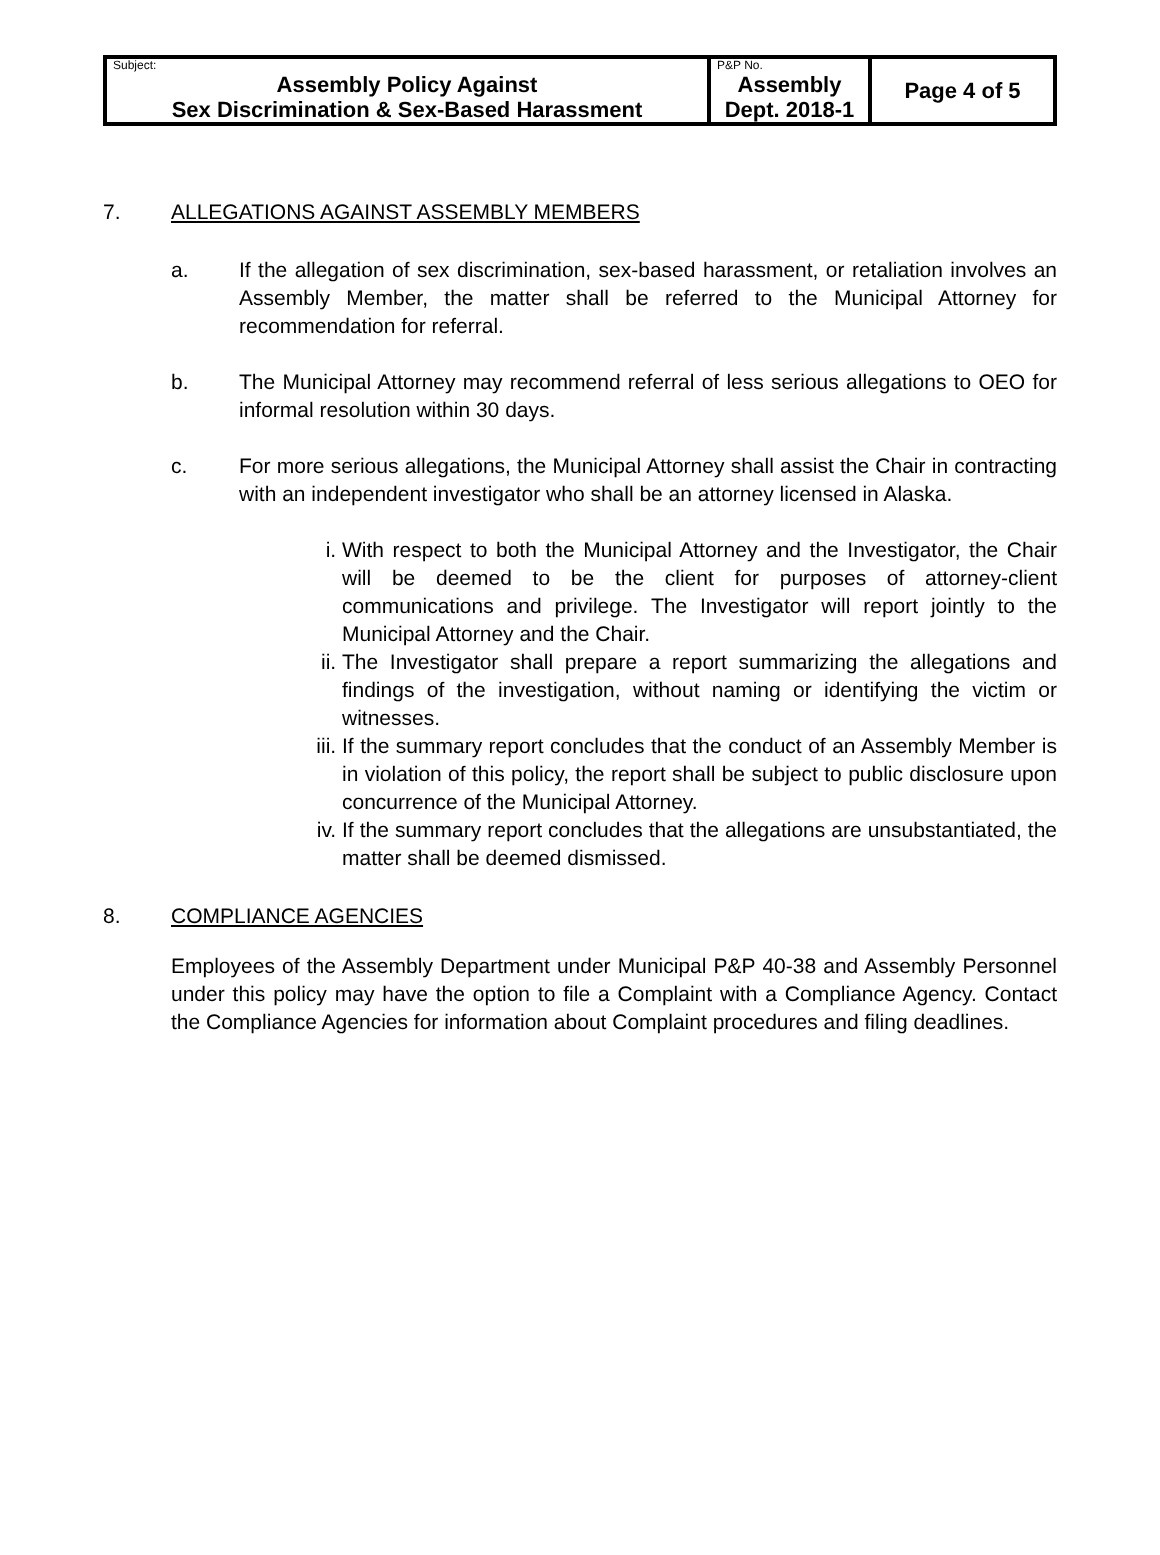| Subject: Assembly Policy Against Sex Discrimination & Sex-Based Harassment | P&P No. Assembly Dept. 2018-1 | Page 4 of 5 |
7. ALLEGATIONS AGAINST ASSEMBLY MEMBERS
a. If the allegation of sex discrimination, sex-based harassment, or retaliation involves an Assembly Member, the matter shall be referred to the Municipal Attorney for recommendation for referral.
b. The Municipal Attorney may recommend referral of less serious allegations to OEO for informal resolution within 30 days.
c. For more serious allegations, the Municipal Attorney shall assist the Chair in contracting with an independent investigator who shall be an attorney licensed in Alaska.
i. With respect to both the Municipal Attorney and the Investigator, the Chair will be deemed to be the client for purposes of attorney-client communications and privilege. The Investigator will report jointly to the Municipal Attorney and the Chair.
ii. The Investigator shall prepare a report summarizing the allegations and findings of the investigation, without naming or identifying the victim or witnesses.
iii. If the summary report concludes that the conduct of an Assembly Member is in violation of this policy, the report shall be subject to public disclosure upon concurrence of the Municipal Attorney.
iv. If the summary report concludes that the allegations are unsubstantiated, the matter shall be deemed dismissed.
8. COMPLIANCE AGENCIES
Employees of the Assembly Department under Municipal P&P 40-38 and Assembly Personnel under this policy may have the option to file a Complaint with a Compliance Agency. Contact the Compliance Agencies for information about Complaint procedures and filing deadlines.